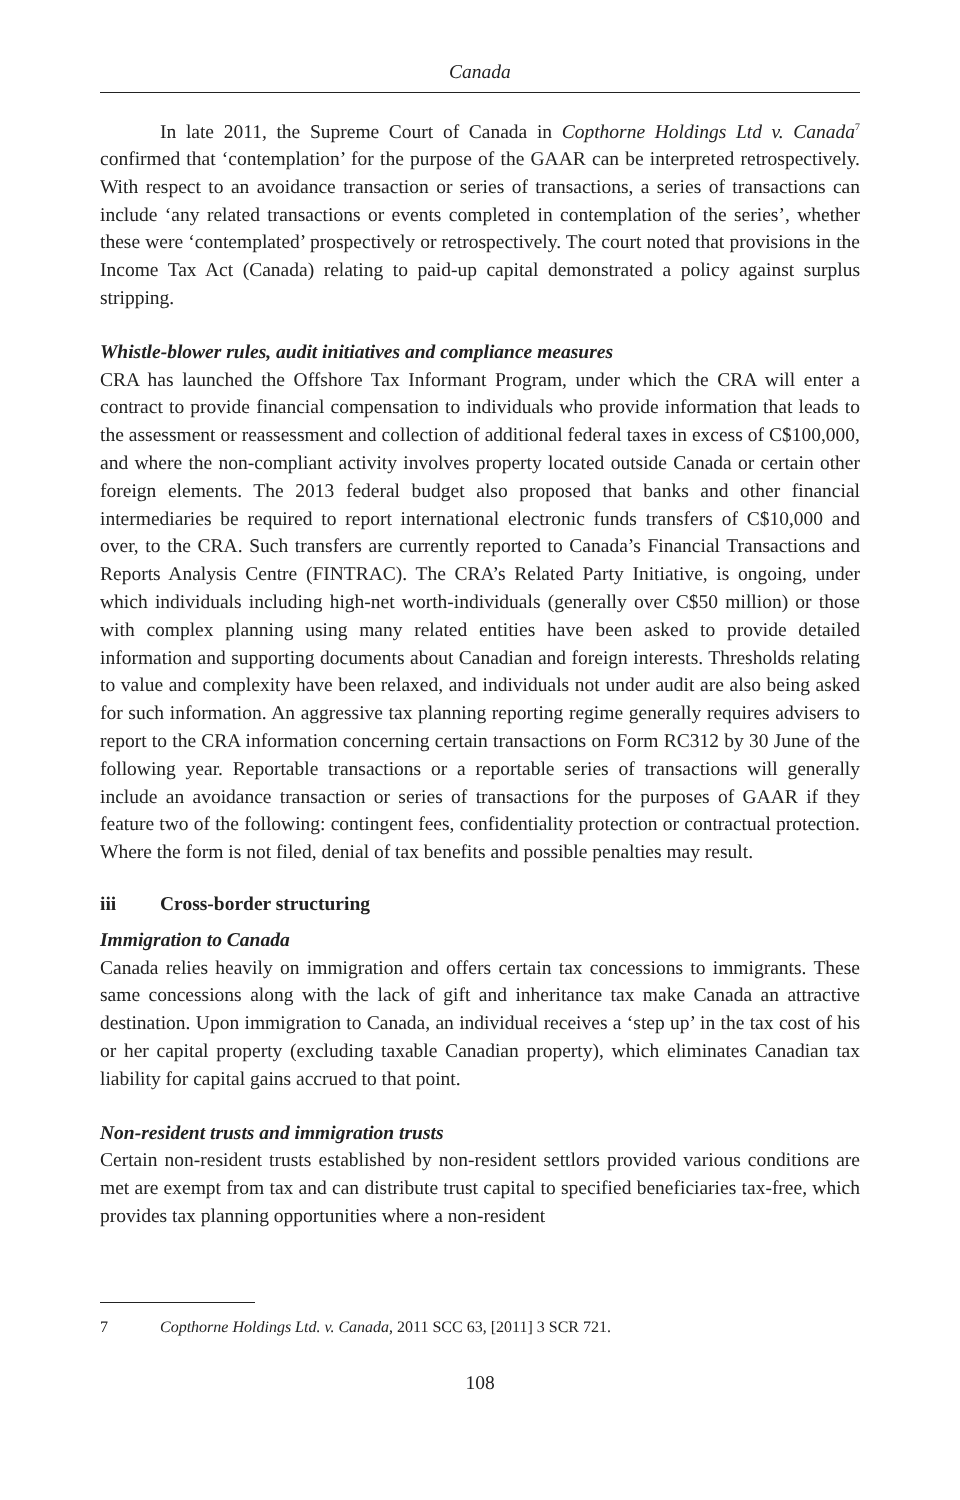Canada
In late 2011, the Supreme Court of Canada in Copthorne Holdings Ltd v. Canada<sup>7</sup> confirmed that ‘contemplation’ for the purpose of the GAAR can be interpreted retrospectively. With respect to an avoidance transaction or series of transactions, a series of transactions can include ‘any related transactions or events completed in contemplation of the series’, whether these were ‘contemplated’ prospectively or retrospectively. The court noted that provisions in the Income Tax Act (Canada) relating to paid-up capital demonstrated a policy against surplus stripping.
Whistle-blower rules, audit initiatives and compliance measures
CRA has launched the Offshore Tax Informant Program, under which the CRA will enter a contract to provide financial compensation to individuals who provide information that leads to the assessment or reassessment and collection of additional federal taxes in excess of C$100,000, and where the non-compliant activity involves property located outside Canada or certain other foreign elements. The 2013 federal budget also proposed that banks and other financial intermediaries be required to report international electronic funds transfers of C$10,000 and over, to the CRA. Such transfers are currently reported to Canada’s Financial Transactions and Reports Analysis Centre (FINTRAC). The CRA’s Related Party Initiative, is ongoing, under which individuals including high-net worth-individuals (generally over C$50 million) or those with complex planning using many related entities have been asked to provide detailed information and supporting documents about Canadian and foreign interests. Thresholds relating to value and complexity have been relaxed, and individuals not under audit are also being asked for such information. An aggressive tax planning reporting regime generally requires advisers to report to the CRA information concerning certain transactions on Form RC312 by 30 June of the following year. Reportable transactions or a reportable series of transactions will generally include an avoidance transaction or series of transactions for the purposes of GAAR if they feature two of the following: contingent fees, confidentiality protection or contractual protection. Where the form is not filed, denial of tax benefits and possible penalties may result.
iii Cross-border structuring
Immigration to Canada
Canada relies heavily on immigration and offers certain tax concessions to immigrants. These same concessions along with the lack of gift and inheritance tax make Canada an attractive destination. Upon immigration to Canada, an individual receives a ‘step up’ in the tax cost of his or her capital property (excluding taxable Canadian property), which eliminates Canadian tax liability for capital gains accrued to that point.
Non-resident trusts and immigration trusts
Certain non-resident trusts established by non-resident settlors provided various conditions are met are exempt from tax and can distribute trust capital to specified beneficiaries tax-free, which provides tax planning opportunities where a non-resident
7 Copthorne Holdings Ltd. v. Canada, 2011 SCC 63, [2011] 3 SCR 721.
108